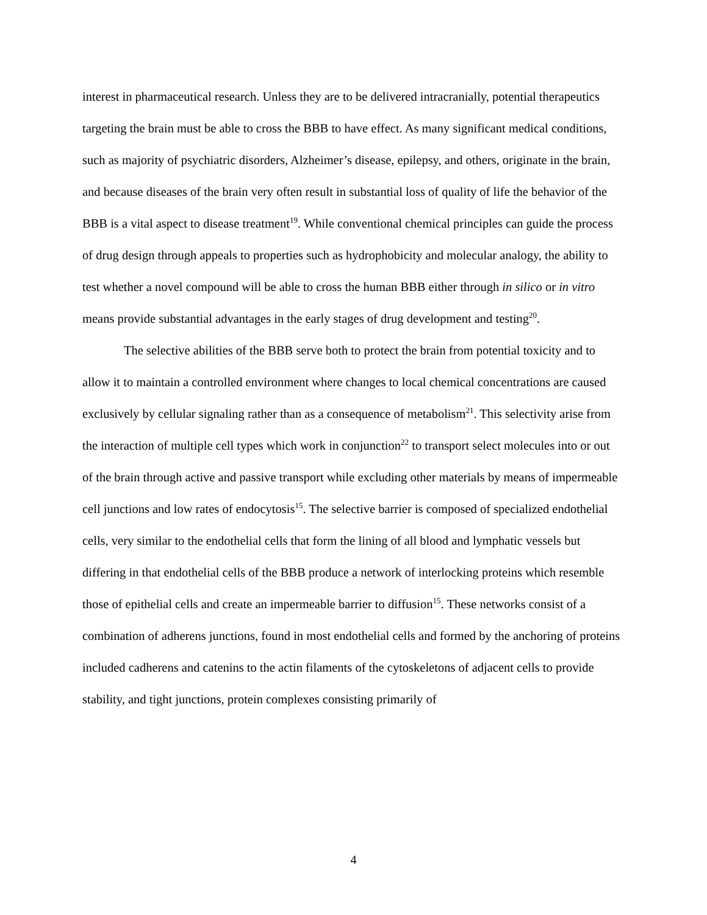interest in pharmaceutical research. Unless they are to be delivered intracranially, potential therapeutics targeting the brain must be able to cross the BBB to have effect. As many significant medical conditions, such as majority of psychiatric disorders, Alzheimer’s disease, epilepsy, and others, originate in the brain, and because diseases of the brain very often result in substantial loss of quality of life the behavior of the BBB is a vital aspect to disease treatment<sup>19</sup>. While conventional chemical principles can guide the process of drug design through appeals to properties such as hydrophobicity and molecular analogy, the ability to test whether a novel compound will be able to cross the human BBB either through in silico or in vitro means provide substantial advantages in the early stages of drug development and testing<sup>20</sup>.
The selective abilities of the BBB serve both to protect the brain from potential toxicity and to allow it to maintain a controlled environment where changes to local chemical concentrations are caused exclusively by cellular signaling rather than as a consequence of metabolism<sup>21</sup>. This selectivity arise from the interaction of multiple cell types which work in conjunction<sup>22</sup> to transport select molecules into or out of the brain through active and passive transport while excluding other materials by means of impermeable cell junctions and low rates of endocytosis<sup>15</sup>. The selective barrier is composed of specialized endothelial cells, very similar to the endothelial cells that form the lining of all blood and lymphatic vessels but differing in that endothelial cells of the BBB produce a network of interlocking proteins which resemble those of epithelial cells and create an impermeable barrier to diffusion<sup>15</sup>. These networks consist of a combination of adherens junctions, found in most endothelial cells and formed by the anchoring of proteins included cadherens and catenins to the actin filaments of the cytoskeletons of adjacent cells to provide stability, and tight junctions, protein complexes consisting primarily of
4